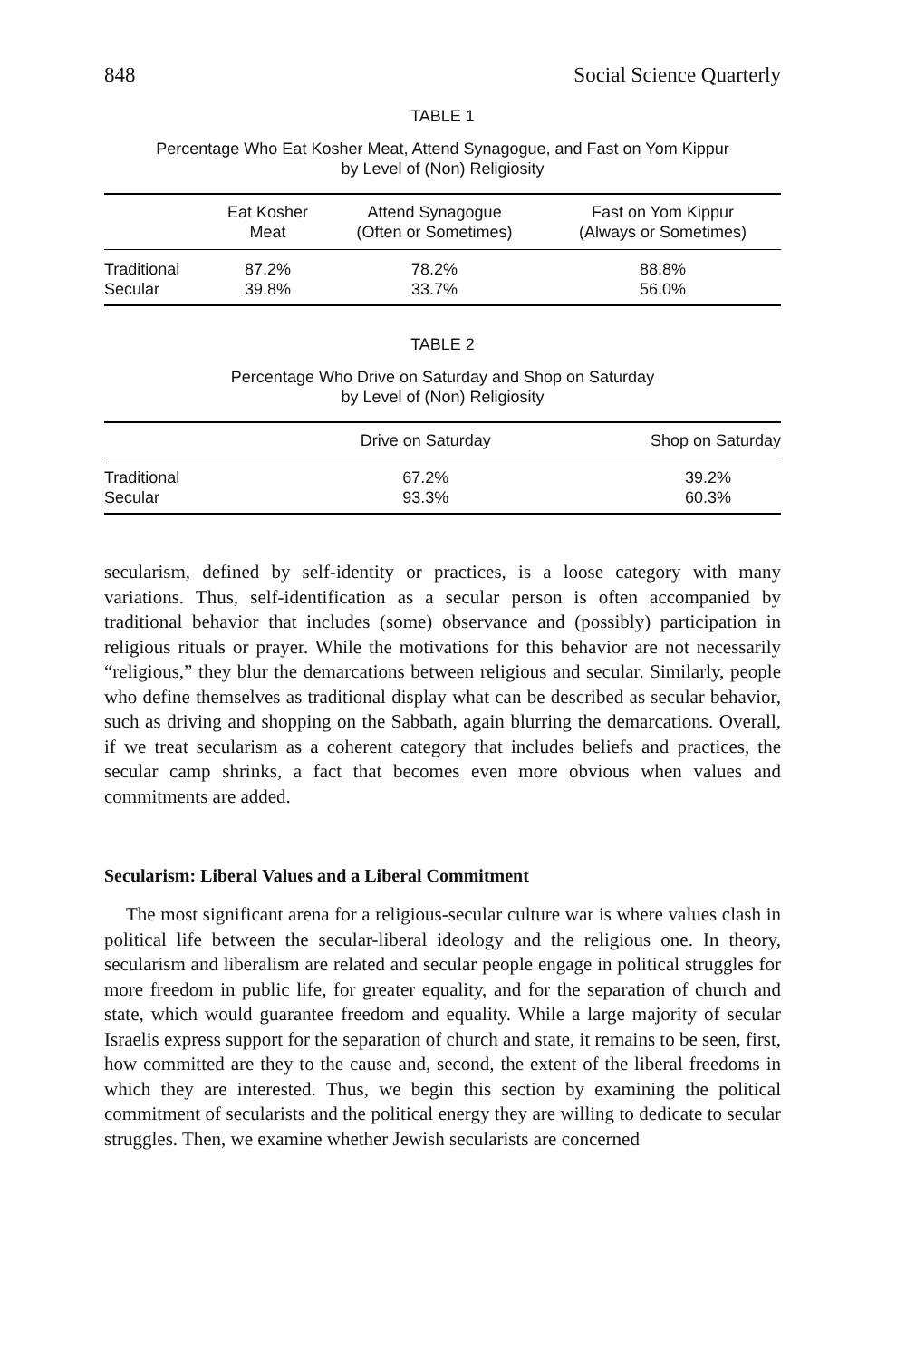848 Social Science Quarterly
TABLE 1
Percentage Who Eat Kosher Meat, Attend Synagogue, and Fast on Yom Kippur
by Level of (Non) Religiosity
| | Eat Kosher Meat | Attend Synagogue (Often or Sometimes) | Fast on Yom Kippur (Always or Sometimes) |
| --- | --- | --- | --- |
| Traditional | 87.2% | 78.2% | 88.8% |
| Secular | 39.8% | 33.7% | 56.0% |
TABLE 2
Percentage Who Drive on Saturday and Shop on Saturday
by Level of (Non) Religiosity
| | Drive on Saturday | Shop on Saturday |
| --- | --- | --- |
| Traditional | 67.2% | 39.2% |
| Secular | 93.3% | 60.3% |
secularism, defined by self-identity or practices, is a loose category with many variations. Thus, self-identification as a secular person is often accompanied by traditional behavior that includes (some) observance and (possibly) participation in religious rituals or prayer. While the motivations for this behavior are not necessarily “religious,” they blur the demarcations between religious and secular. Similarly, people who define themselves as traditional display what can be described as secular behavior, such as driving and shopping on the Sabbath, again blurring the demarcations. Overall, if we treat secularism as a coherent category that includes beliefs and practices, the secular camp shrinks, a fact that becomes even more obvious when values and commitments are added.
Secularism: Liberal Values and a Liberal Commitment
The most significant arena for a religious-secular culture war is where values clash in political life between the secular-liberal ideology and the religious one. In theory, secularism and liberalism are related and secular people engage in political struggles for more freedom in public life, for greater equality, and for the separation of church and state, which would guarantee freedom and equality. While a large majority of secular Israelis express support for the separation of church and state, it remains to be seen, first, how committed are they to the cause and, second, the extent of the liberal freedoms in which they are interested. Thus, we begin this section by examining the political commitment of secularists and the political energy they are willing to dedicate to secular struggles. Then, we examine whether Jewish secularists are concerned